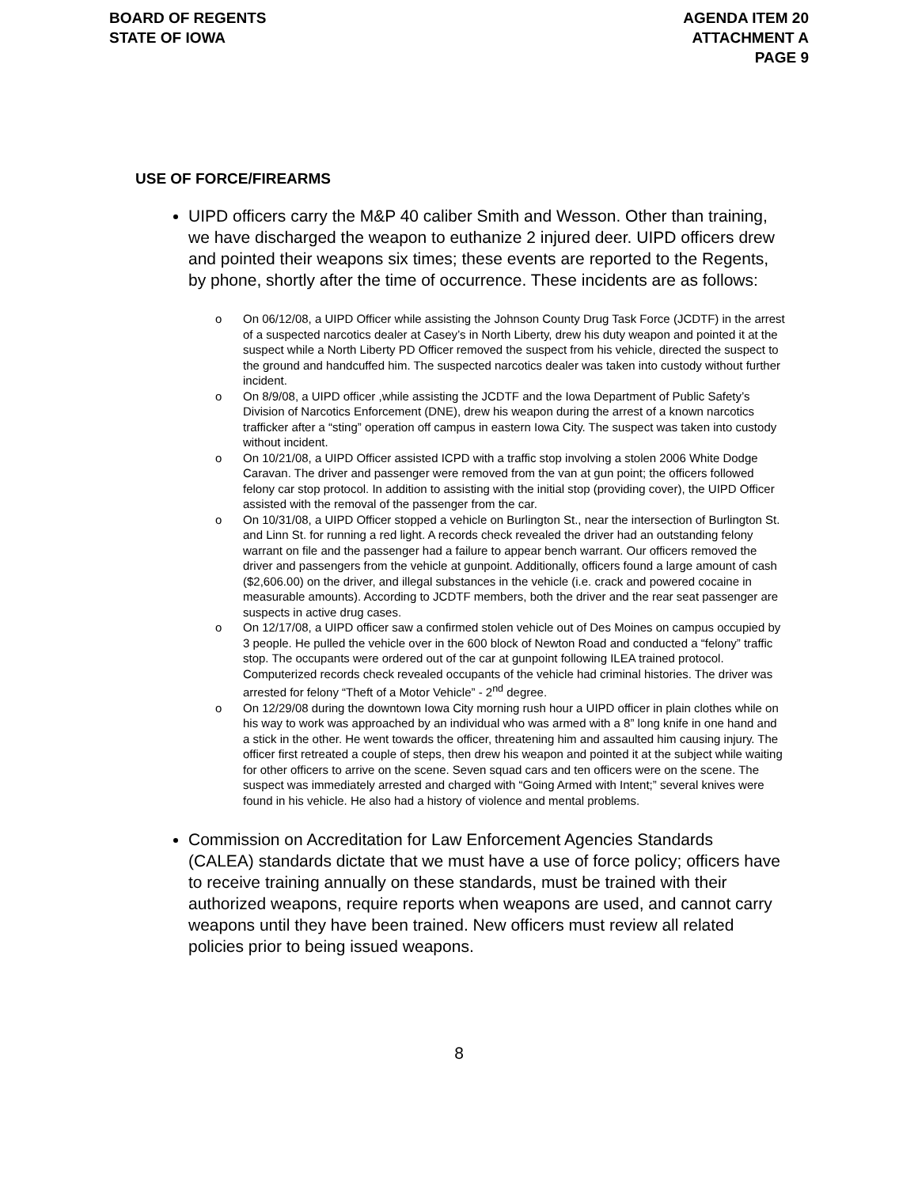BOARD OF REGENTS
STATE OF IOWA
AGENDA ITEM 20
ATTACHMENT A
PAGE 9
USE OF FORCE/FIREARMS
UIPD officers carry the M&P 40 caliber Smith and Wesson. Other than training, we have discharged the weapon to euthanize 2 injured deer. UIPD officers drew and pointed their weapons six times; these events are reported to the Regents, by phone, shortly after the time of occurrence. These incidents are as follows:
o On 06/12/08, a UIPD Officer while assisting the Johnson County Drug Task Force (JCDTF) in the arrest of a suspected narcotics dealer at Casey’s in North Liberty, drew his duty weapon and pointed it at the suspect while a North Liberty PD Officer removed the suspect from his vehicle, directed the suspect to the ground and handcuffed him. The suspected narcotics dealer was taken into custody without further incident.
o On 8/9/08, a UIPD officer ,while assisting the JCDTF and the Iowa Department of Public Safety’s Division of Narcotics Enforcement (DNE), drew his weapon during the arrest of a known narcotics trafficker after a “sting” operation off campus in eastern Iowa City. The suspect was taken into custody without incident.
o On 10/21/08, a UIPD Officer assisted ICPD with a traffic stop involving a stolen 2006 White Dodge Caravan. The driver and passenger were removed from the van at gun point; the officers followed felony car stop protocol. In addition to assisting with the initial stop (providing cover), the UIPD Officer assisted with the removal of the passenger from the car.
o On 10/31/08, a UIPD Officer stopped a vehicle on Burlington St., near the intersection of Burlington St. and Linn St. for running a red light. A records check revealed the driver had an outstanding felony warrant on file and the passenger had a failure to appear bench warrant. Our officers removed the driver and passengers from the vehicle at gunpoint. Additionally, officers found a large amount of cash ($2,606.00) on the driver, and illegal substances in the vehicle (i.e. crack and powered cocaine in measurable amounts). According to JCDTF members, both the driver and the rear seat passenger are suspects in active drug cases.
o On 12/17/08, a UIPD officer saw a confirmed stolen vehicle out of Des Moines on campus occupied by 3 people. He pulled the vehicle over in the 600 block of Newton Road and conducted a “felony” traffic stop. The occupants were ordered out of the car at gunpoint following ILEA trained protocol. Computerized records check revealed occupants of the vehicle had criminal histories. The driver was arrested for felony “Theft of a Motor Vehicle” - 2<sup>nd</sup> degree.
o On 12/29/08 during the downtown Iowa City morning rush hour a UIPD officer in plain clothes while on his way to work was approached by an individual who was armed with a 8” long knife in one hand and a stick in the other. He went towards the officer, threatening him and assaulted him causing injury. The officer first retreated a couple of steps, then drew his weapon and pointed it at the subject while waiting for other officers to arrive on the scene. Seven squad cars and ten officers were on the scene. The suspect was immediately arrested and charged with “Going Armed with Intent;” several knives were found in his vehicle. He also had a history of violence and mental problems.
Commission on Accreditation for Law Enforcement Agencies Standards (CALEA) standards dictate that we must have a use of force policy; officers have to receive training annually on these standards, must be trained with their authorized weapons, require reports when weapons are used, and cannot carry weapons until they have been trained. New officers must review all related policies prior to being issued weapons.
8